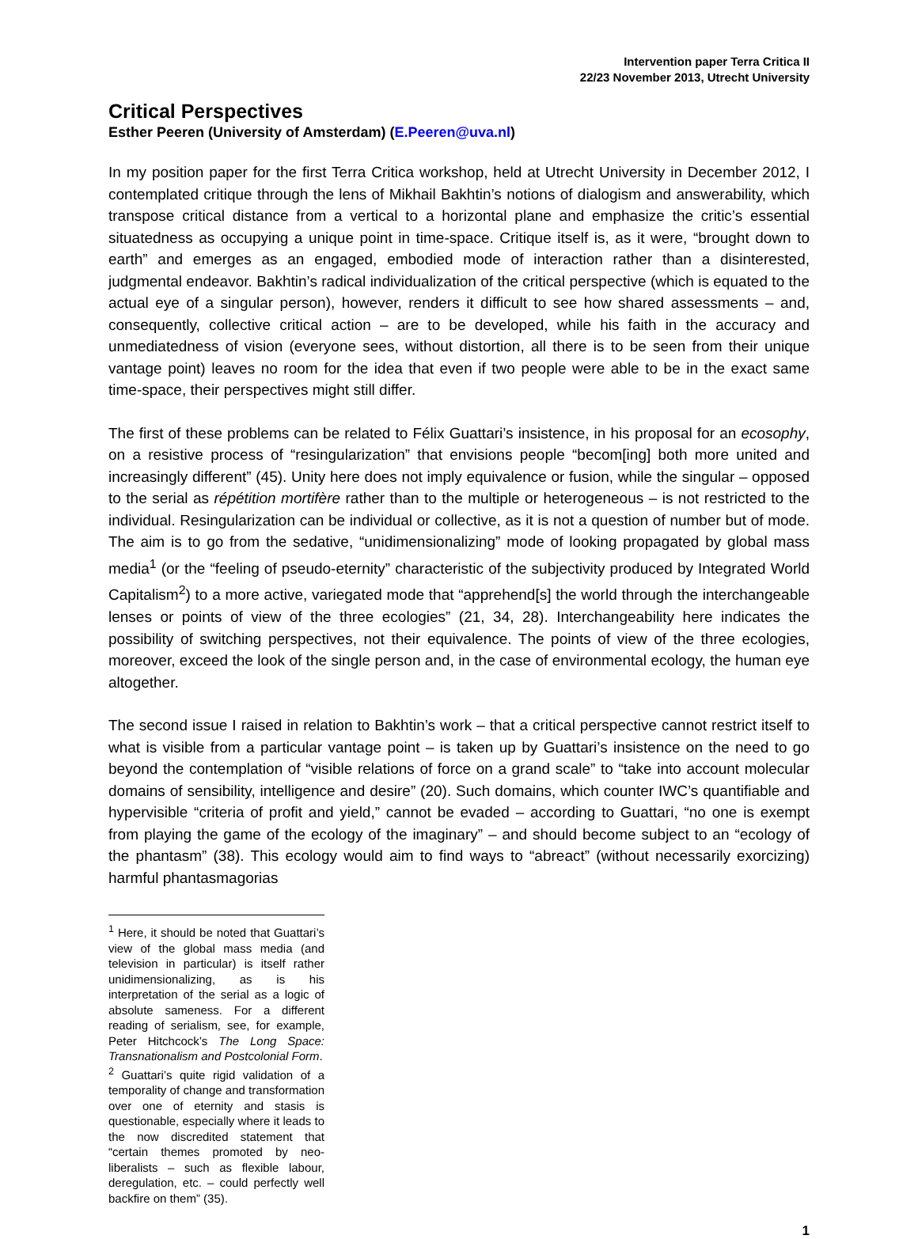Intervention paper Terra Critica II
22/23 November 2013, Utrecht University
Critical Perspectives
Esther Peeren (University of Amsterdam) (E.Peeren@uva.nl)
In my position paper for the first Terra Critica workshop, held at Utrecht University in December 2012, I contemplated critique through the lens of Mikhail Bakhtin’s notions of dialogism and answerability, which transpose critical distance from a vertical to a horizontal plane and emphasize the critic’s essential situatedness as occupying a unique point in time-space. Critique itself is, as it were, “brought down to earth” and emerges as an engaged, embodied mode of interaction rather than a disinterested, judgmental endeavor. Bakhtin’s radical individualization of the critical perspective (which is equated to the actual eye of a singular person), however, renders it difficult to see how shared assessments – and, consequently, collective critical action – are to be developed, while his faith in the accuracy and unmediatedness of vision (everyone sees, without distortion, all there is to be seen from their unique vantage point) leaves no room for the idea that even if two people were able to be in the exact same time-space, their perspectives might still differ.
The first of these problems can be related to Félix Guattari’s insistence, in his proposal for an ecosophy, on a resistive process of “resingularization” that envisions people “becom[ing] both more united and increasingly different” (45). Unity here does not imply equivalence or fusion, while the singular – opposed to the serial as répétition mortifère rather than to the multiple or heterogeneous – is not restricted to the individual. Resingularization can be individual or collective, as it is not a question of number but of mode. The aim is to go from the sedative, “unidimensionalizing” mode of looking propagated by global mass media<sup>1</sup> (or the “feeling of pseudo-eternity” characteristic of the subjectivity produced by Integrated World Capitalism<sup>2</sup>) to a more active, variegated mode that “apprehend[s] the world through the interchangeable lenses or points of view of the three ecologies” (21, 34, 28). Interchangeability here indicates the possibility of switching perspectives, not their equivalence. The points of view of the three ecologies, moreover, exceed the look of the single person and, in the case of environmental ecology, the human eye altogether.
The second issue I raised in relation to Bakhtin’s work – that a critical perspective cannot restrict itself to what is visible from a particular vantage point – is taken up by Guattari’s insistence on the need to go beyond the contemplation of “visible relations of force on a grand scale” to “take into account molecular domains of sensibility, intelligence and desire” (20). Such domains, which counter IWC’s quantifiable and hypervisible “criteria of profit and yield,” cannot be evaded – according to Guattari, “no one is exempt from playing the game of the ecology of the imaginary” – and should become subject to an “ecology of the phantasm” (38). This ecology would aim to find ways to “abreact” (without necessarily exorcizing) harmful phantasmagorias
<sup>1</sup> Here, it should be noted that Guattari’s view of the global mass media (and television in particular) is itself rather unidimensionalizing, as is his interpretation of the serial as a logic of absolute sameness. For a different reading of serialism, see, for example, Peter Hitchcock’s The Long Space: Transnationalism and Postcolonial Form.
<sup>2</sup> Guattari’s quite rigid validation of a temporality of change and transformation over one of eternity and stasis is questionable, especially where it leads to the now discredited statement that “certain themes promoted by neo-liberalists – such as flexible labour, deregulation, etc. – could perfectly well backfire on them” (35).
1